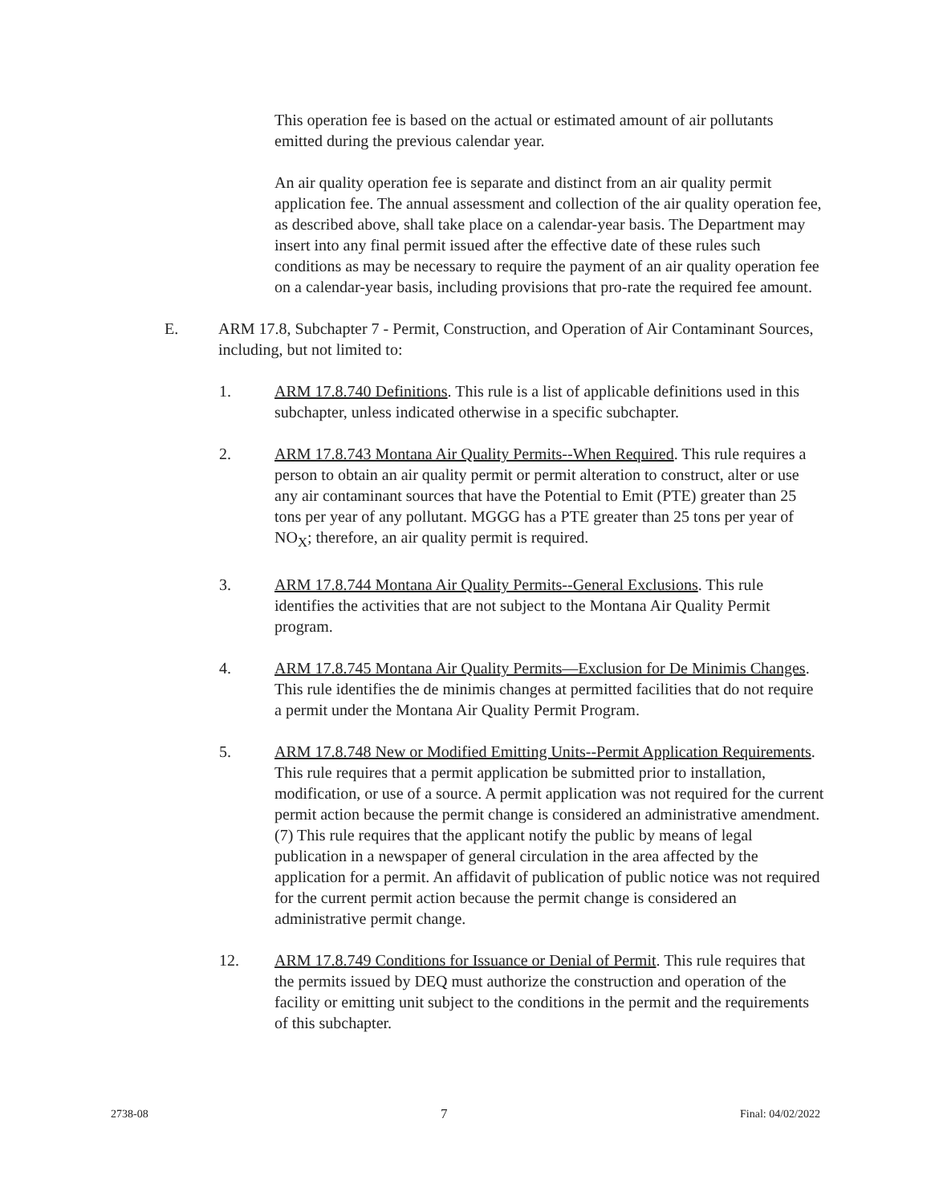This operation fee is based on the actual or estimated amount of air pollutants emitted during the previous calendar year.
An air quality operation fee is separate and distinct from an air quality permit application fee. The annual assessment and collection of the air quality operation fee, as described above, shall take place on a calendar-year basis. The Department may insert into any final permit issued after the effective date of these rules such conditions as may be necessary to require the payment of an air quality operation fee on a calendar-year basis, including provisions that pro-rate the required fee amount.
E. ARM 17.8, Subchapter 7 - Permit, Construction, and Operation of Air Contaminant Sources, including, but not limited to:
1. ARM 17.8.740 Definitions. This rule is a list of applicable definitions used in this subchapter, unless indicated otherwise in a specific subchapter.
2. ARM 17.8.743 Montana Air Quality Permits--When Required. This rule requires a person to obtain an air quality permit or permit alteration to construct, alter or use any air contaminant sources that have the Potential to Emit (PTE) greater than 25 tons per year of any pollutant. MGGG has a PTE greater than 25 tons per year of NO<sub>X</sub>; therefore, an air quality permit is required.
3. ARM 17.8.744 Montana Air Quality Permits--General Exclusions. This rule identifies the activities that are not subject to the Montana Air Quality Permit program.
4. ARM 17.8.745 Montana Air Quality Permits—Exclusion for De Minimis Changes. This rule identifies the de minimis changes at permitted facilities that do not require a permit under the Montana Air Quality Permit Program.
5. ARM 17.8.748 New or Modified Emitting Units--Permit Application Requirements. This rule requires that a permit application be submitted prior to installation, modification, or use of a source. A permit application was not required for the current permit action because the permit change is considered an administrative amendment. (7) This rule requires that the applicant notify the public by means of legal publication in a newspaper of general circulation in the area affected by the application for a permit. An affidavit of publication of public notice was not required for the current permit action because the permit change is considered an administrative permit change.
12. ARM 17.8.749 Conditions for Issuance or Denial of Permit. This rule requires that the permits issued by DEQ must authorize the construction and operation of the facility or emitting unit subject to the conditions in the permit and the requirements of this subchapter.
2738-08 7 Final: 04/02/2022